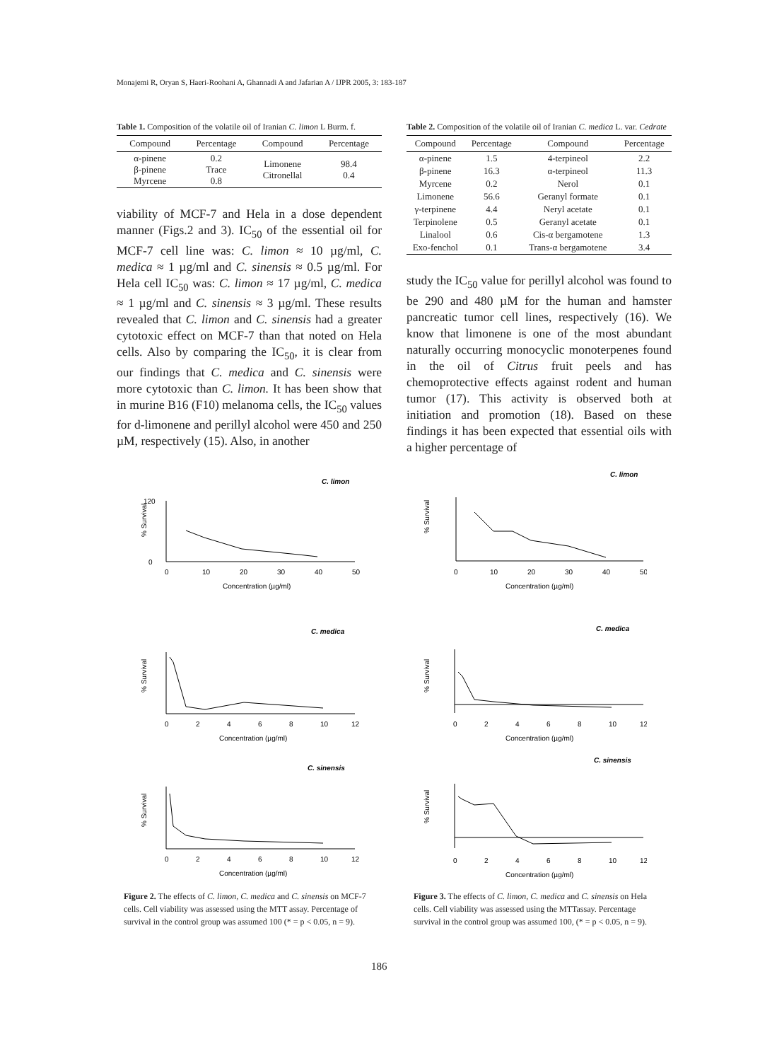Monajemi R, Oryan S, Haeri-Roohani A, Ghannadi A and Jafarian A / IJPR 2005, 3: 183-187
Table 1. Composition of the volatile oil of Iranian C. limon L Burm. f.
| Compound | Percentage | Compound | Percentage |
| --- | --- | --- | --- |
| α-pinene β-pinene Myrcene | 0.2 Trace 0.8 | Limonene Citronellal | 98.4 0.4 |
viability of MCF-7 and Hela in a dose dependent manner (Figs.2 and 3). IC<sub>50</sub> of the essential oil for MCF-7 cell line was: C. limon ≈ 10 µg/ml, C. medica ≈ 1 µg/ml and C. sinensis ≈ 0.5 µg/ml. For Hela cell IC<sub>50</sub> was: C. limon ≈ 17 µg/ml, C. medica ≈ 1 µg/ml and C. sinensis ≈ 3 µg/ml. These results revealed that C. limon and C. sinensis had a greater cytotoxic effect on MCF-7 than that noted on Hela cells. Also by comparing the IC<sub>50</sub>, it is clear from our findings that C. medica and C. sinensis were more cytotoxic than C. limon. It has been show that in murine B16 (F10) melanoma cells, the IC<sub>50</sub> values for d-limonene and perillyl alcohol were 450 and 250 µM, respectively (15). Also, in another
Table 2. Composition of the volatile oil of Iranian C. medica L. var. Cedrate
| Compound | Percentage | Compound | Percentage |
| --- | --- | --- | --- |
| α-pinene | 1.5 | 4-terpineol | 2.2 |
| β-pinene | 16.3 | α-terpineol | 11.3 |
| Myrcene | 0.2 | Nerol | 0.1 |
| Limonene | 56.6 | Geranyl formate | 0.1 |
| γ-terpinene | 4.4 | Neryl acetate | 0.1 |
| Terpinolene | 0.5 | Geranyl acetate | 0.1 |
| Linalool | 0.6 | Cis-α bergamotene | 1.3 |
| Exo-fenchol | 0.1 | Trans-α bergamotene | 3.4 |
study the IC<sub>50</sub> value for perillyl alcohol was found to be 290 and 480 µM for the human and hamster pancreatic tumor cell lines, respectively (16). We know that limonene is one of the most abundant naturally occurring monocyclic monoterpenes found in the oil of Citrus fruit peels and has chemoprotective effects against rodent and human tumor (17). This activity is observed both at initiation and promotion (18). Based on these findings it has been expected that essential oils with a higher percentage of
C. limon
% Survival
120
0
0
10
20
30
40
50
Concentration (µg/ml)
C. medica
% Survival
0
2
4
6
8
10
12
Concentration (µg/ml)
C. sinensis
% Survival
0
2
4
6
8
10
12
Concentration (µg/ml)
C. limon
% Survival
0
10
20
30
40
50
Concentration (µg/ml)
C. medica
% Survival
0
2
4
6
8
10
12
Concentration (µg/ml)
C. sinensis
% Survival
0
2
4
6
8
10
12
Concentration (µg/ml)
Figure 2. The effects of C. limon, C. medica and C. sinensis on MCF-7 cells. Cell viability was assessed using the MTT assay. Percentage of survival in the control group was assumed 100 (* = p < 0.05, n = 9).
Figure 3. The effects of C. limon, C. medica and C. sinensis on Hela cells. Cell viability was assessed using the MTTassay. Percentage survival in the control group was assumed 100, (* = p < 0.05, n = 9).
186